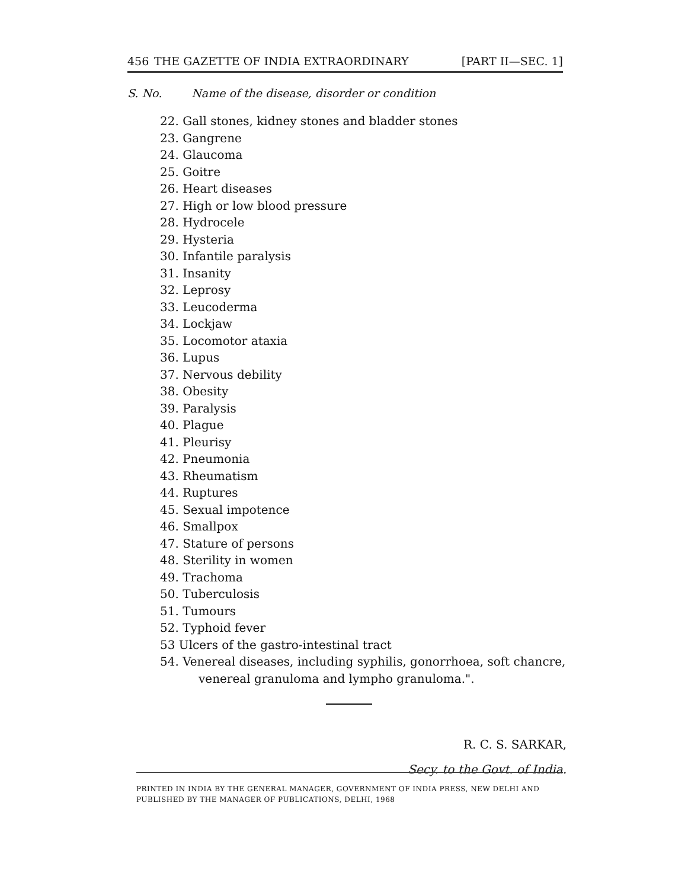456 THE GAZETTE OF INDIA EXTRAORDINARY [PART II—SEC. 1]
S. No. Name of the disease, disorder or condition
22. Gall stones, kidney stones and bladder stones
23. Gangrene
24. Glaucoma
25. Goitre
26. Heart diseases
27. High or low blood pressure
28. Hydrocele
29. Hysteria
30. Infantile paralysis
31. Insanity
32. Leprosy
33. Leucoderma
34. Lockjaw
35. Locomotor ataxia
36. Lupus
37. Nervous debility
38. Obesity
39. Paralysis
40. Plague
41. Pleurisy
42. Pneumonia
43. Rheumatism
44. Ruptures
45. Sexual impotence
46. Smallpox
47. Stature of persons
48. Sterility in women
49. Trachoma
50. Tuberculosis
51. Tumours
52. Typhoid fever
53 Ulcers of the gastro-intestinal tract
54. Venereal diseases, including syphilis, gonorrhoea, soft chancre, venereal granuloma and lympho granuloma.".
R. C. S. SARKAR,
Secy. to the Govt. of India.
PRINTED IN INDIA BY THE GENERAL MANAGER, GOVERNMENT OF INDIA PRESS, NEW DELHI AND PUBLISHED BY THE MANAGER OF PUBLICATIONS, DELHI, 1968